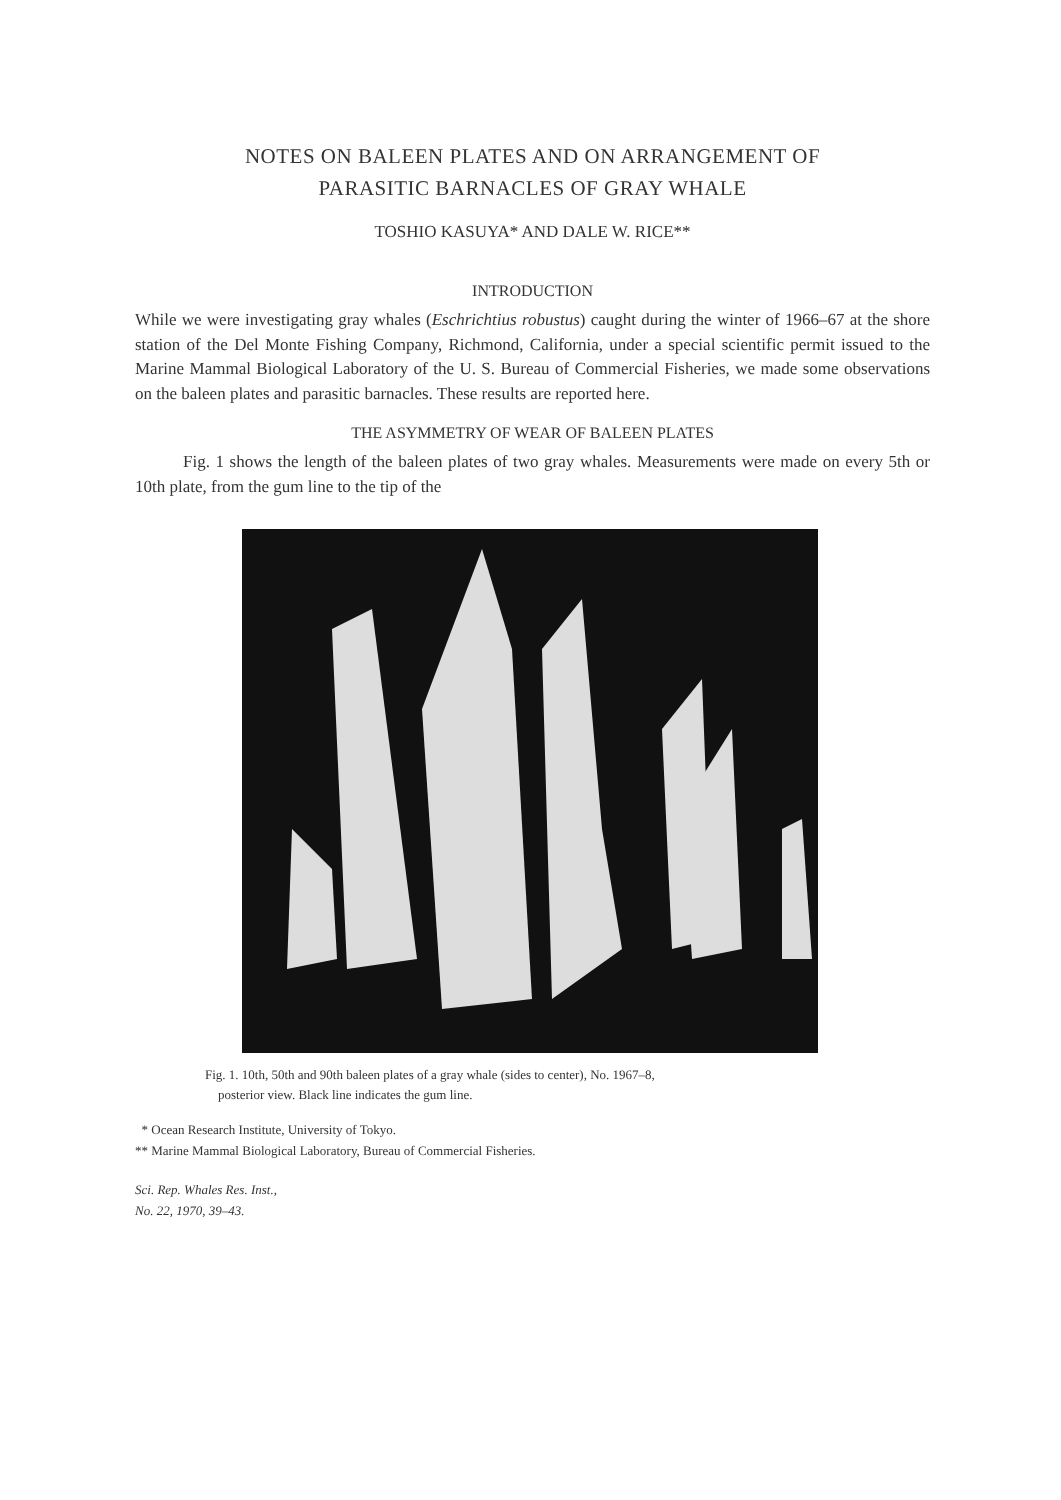NOTES ON BALEEN PLATES AND ON ARRANGEMENT OF
PARASITIC BARNACLES OF GRAY WHALE
TOSHIO KASUYA* AND DALE W. RICE**
INTRODUCTION
While we were investigating gray whales (Eschrichtius robustus) caught during the winter of 1966–67 at the shore station of the Del Monte Fishing Company, Richmond, California, under a special scientific permit issued to the Marine Mammal Biological Laboratory of the U. S. Bureau of Commercial Fisheries, we made some observations on the baleen plates and parasitic barnacles. These results are reported here.
THE ASYMMETRY OF WEAR OF BALEEN PLATES
Fig. 1 shows the length of the baleen plates of two gray whales. Measurements were made on every 5th or 10th plate, from the gum line to the tip of the
Fig. 1. 10th, 50th and 90th baleen plates of a gray whale (sides to center), No. 1967–8,
posterior view. Black line indicates the gum line.
* Ocean Research Institute, University of Tokyo.
** Marine Mammal Biological Laboratory, Bureau of Commercial Fisheries.
Sci. Rep. Whales Res. Inst.,
No. 22, 1970, 39–43.